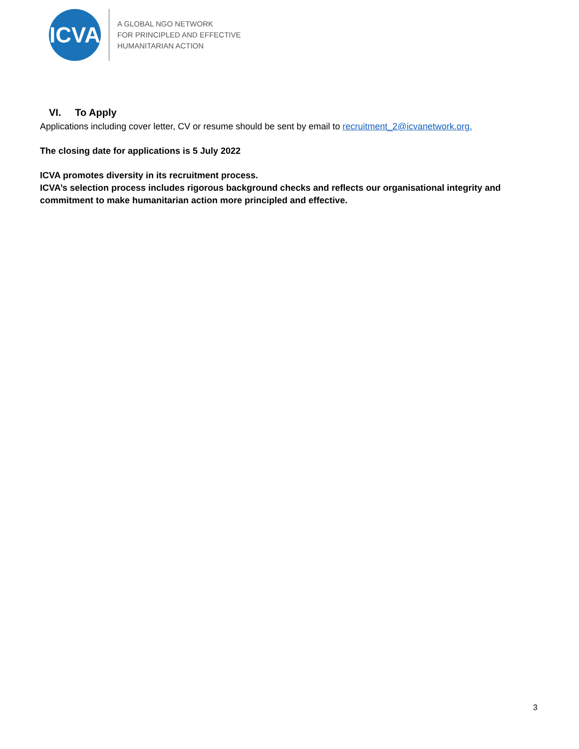ICVA
A GLOBAL NGO NETWORK
FOR PRINCIPLED AND EFFECTIVE
HUMANITARIAN ACTION
VI. To Apply
Applications including cover letter, CV or resume should be sent by email to recruitment_2@icvanetwork.org.
The closing date for applications is 5 July 2022
ICVA promotes diversity in its recruitment process.
ICVA’s selection process includes rigorous background checks and reflects our organisational integrity and commitment to make humanitarian action more principled and effective.
3